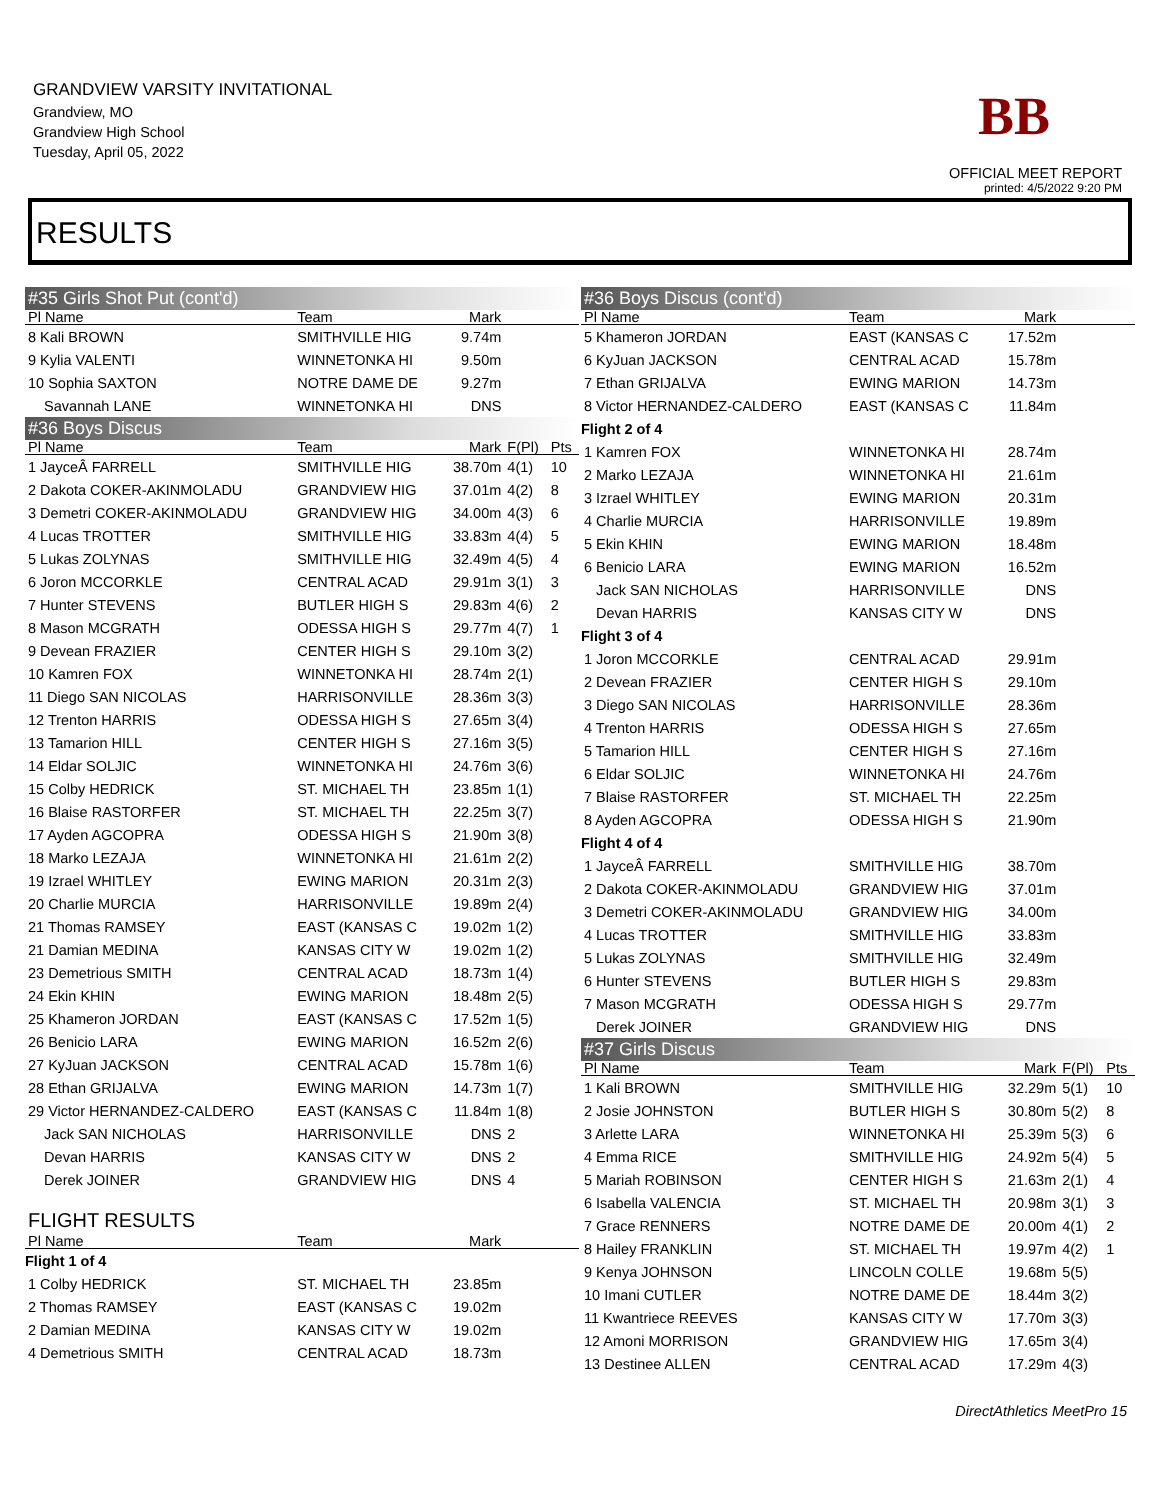GRANDVIEW VARSITY INVITATIONAL
Grandview, MO
Grandview High School
Tuesday, April 05, 2022
BB
OFFICIAL MEET REPORT
printed: 4/5/2022 9:20 PM
RESULTS
| #35 Girls Shot Put (cont'd) | | | | |
| Pl Name | Team | Mark | | |
| 8 Kali BROWN | SMITHVILLE HIG | 9.74m | | |
| 9 Kylia VALENTI | WINNETONKA HI | 9.50m | | |
| 10 Sophia SAXTON | NOTRE DAME DE | 9.27m | | |
| Savannah LANE | WINNETONKA HI | DNS | | |
| #36 Boys Discus | | | | |
| Pl Name | Team | Mark | F(Pl) | Pts |
| 1 JayceÂ FARRELL | SMITHVILLE HIG | 38.70m | 4(1) | 10 |
| 2 Dakota COKER-AKINMOLADU | GRANDVIEW HIG | 37.01m | 4(2) | 8 |
| 3 Demetri COKER-AKINMOLADU | GRANDVIEW HIG | 34.00m | 4(3) | 6 |
| 4 Lucas TROTTER | SMITHVILLE HIG | 33.83m | 4(4) | 5 |
| 5 Lukas ZOLYNAS | SMITHVILLE HIG | 32.49m | 4(5) | 4 |
| 6 Joron MCCORKLE | CENTRAL ACAD | 29.91m | 3(1) | 3 |
| 7 Hunter STEVENS | BUTLER HIGH S | 29.83m | 4(6) | 2 |
| 8 Mason MCGRATH | ODESSA HIGH S | 29.77m | 4(7) | 1 |
| 9 Devean FRAZIER | CENTER HIGH S | 29.10m | 3(2) | |
| 10 Kamren FOX | WINNETONKA HI | 28.74m | 2(1) | |
| 11 Diego SAN NICOLAS | HARRISONVILLE | 28.36m | 3(3) | |
| 12 Trenton HARRIS | ODESSA HIGH S | 27.65m | 3(4) | |
| 13 Tamarion HILL | CENTER HIGH S | 27.16m | 3(5) | |
| 14 Eldar SOLJIC | WINNETONKA HI | 24.76m | 3(6) | |
| 15 Colby HEDRICK | ST. MICHAEL TH | 23.85m | 1(1) | |
| 16 Blaise RASTORFER | ST. MICHAEL TH | 22.25m | 3(7) | |
| 17 Ayden AGCOPRA | ODESSA HIGH S | 21.90m | 3(8) | |
| 18 Marko LEZAJA | WINNETONKA HI | 21.61m | 2(2) | |
| 19 Izrael WHITLEY | EWING MARION | 20.31m | 2(3) | |
| 20 Charlie MURCIA | HARRISONVILLE | 19.89m | 2(4) | |
| 21 Thomas RAMSEY | EAST (KANSAS C | 19.02m | 1(2) | |
| 21 Damian MEDINA | KANSAS CITY W | 19.02m | 1(2) | |
| 23 Demetrious SMITH | CENTRAL ACAD | 18.73m | 1(4) | |
| 24 Ekin KHIN | EWING MARION | 18.48m | 2(5) | |
| 25 Khameron JORDAN | EAST (KANSAS C | 17.52m | 1(5) | |
| 26 Benicio LARA | EWING MARION | 16.52m | 2(6) | |
| 27 KyJuan JACKSON | CENTRAL ACAD | 15.78m | 1(6) | |
| 28 Ethan GRIJALVA | EWING MARION | 14.73m | 1(7) | |
| 29 Victor HERNANDEZ-CALDERO | EAST (KANSAS C | 11.84m | 1(8) | |
| Jack SAN NICHOLAS | HARRISONVILLE | DNS | 2 | |
| Devan HARRIS | KANSAS CITY W | DNS | 2 | |
| Derek JOINER | GRANDVIEW HIG | DNS | 4 | |
| FLIGHT RESULTS | | | | |
| Pl Name | Team | Mark | | |
| Flight 1 of 4 | | | | |
| 1 Colby HEDRICK | ST. MICHAEL TH | 23.85m | | |
| 2 Thomas RAMSEY | EAST (KANSAS C | 19.02m | | |
| 2 Damian MEDINA | KANSAS CITY W | 19.02m | | |
| 4 Demetrious SMITH | CENTRAL ACAD | 18.73m | | |
| #36 Boys Discus (cont'd) | | | | |
| Pl Name | Team | Mark | | |
| 5 Khameron JORDAN | EAST (KANSAS C | 17.52m | | |
| 6 KyJuan JACKSON | CENTRAL ACAD | 15.78m | | |
| 7 Ethan GRIJALVA | EWING MARION | 14.73m | | |
| 8 Victor HERNANDEZ-CALDERO | EAST (KANSAS C | 11.84m | | |
| Flight 2 of 4 | | | | |
| 1 Kamren FOX | WINNETONKA HI | 28.74m | | |
| 2 Marko LEZAJA | WINNETONKA HI | 21.61m | | |
| 3 Izrael WHITLEY | EWING MARION | 20.31m | | |
| 4 Charlie MURCIA | HARRISONVILLE | 19.89m | | |
| 5 Ekin KHIN | EWING MARION | 18.48m | | |
| 6 Benicio LARA | EWING MARION | 16.52m | | |
| Jack SAN NICHOLAS | HARRISONVILLE | DNS | | |
| Devan HARRIS | KANSAS CITY W | DNS | | |
| Flight 3 of 4 | | | | |
| 1 Joron MCCORKLE | CENTRAL ACAD | 29.91m | | |
| 2 Devean FRAZIER | CENTER HIGH S | 29.10m | | |
| 3 Diego SAN NICOLAS | HARRISONVILLE | 28.36m | | |
| 4 Trenton HARRIS | ODESSA HIGH S | 27.65m | | |
| 5 Tamarion HILL | CENTER HIGH S | 27.16m | | |
| 6 Eldar SOLJIC | WINNETONKA HI | 24.76m | | |
| 7 Blaise RASTORFER | ST. MICHAEL TH | 22.25m | | |
| 8 Ayden AGCOPRA | ODESSA HIGH S | 21.90m | | |
| Flight 4 of 4 | | | | |
| 1 JayceÂ FARRELL | SMITHVILLE HIG | 38.70m | | |
| 2 Dakota COKER-AKINMOLADU | GRANDVIEW HIG | 37.01m | | |
| 3 Demetri COKER-AKINMOLADU | GRANDVIEW HIG | 34.00m | | |
| 4 Lucas TROTTER | SMITHVILLE HIG | 33.83m | | |
| 5 Lukas ZOLYNAS | SMITHVILLE HIG | 32.49m | | |
| 6 Hunter STEVENS | BUTLER HIGH S | 29.83m | | |
| 7 Mason MCGRATH | ODESSA HIGH S | 29.77m | | |
| Derek JOINER | GRANDVIEW HIG | DNS | | |
| #37 Girls Discus | | | | |
| Pl Name | Team | Mark | F(Pl) | Pts |
| 1 Kali BROWN | SMITHVILLE HIG | 32.29m | 5(1) | 10 |
| 2 Josie JOHNSTON | BUTLER HIGH S | 30.80m | 5(2) | 8 |
| 3 Arlette LARA | WINNETONKA HI | 25.39m | 5(3) | 6 |
| 4 Emma RICE | SMITHVILLE HIG | 24.92m | 5(4) | 5 |
| 5 Mariah ROBINSON | CENTER HIGH S | 21.63m | 2(1) | 4 |
| 6 Isabella VALENCIA | ST. MICHAEL TH | 20.98m | 3(1) | 3 |
| 7 Grace RENNERS | NOTRE DAME DE | 20.00m | 4(1) | 2 |
| 8 Hailey FRANKLIN | ST. MICHAEL TH | 19.97m | 4(2) | 1 |
| 9 Kenya JOHNSON | LINCOLN COLLE | 19.68m | 5(5) | |
| 10 Imani CUTLER | NOTRE DAME DE | 18.44m | 3(2) | |
| 11 Kwantriece REEVES | KANSAS CITY W | 17.70m | 3(3) | |
| 12 Amoni MORRISON | GRANDVIEW HIG | 17.65m | 3(4) | |
| 13 Destinee ALLEN | CENTRAL ACAD | 17.29m | 4(3) | |
DirectAthletics MeetPro 15